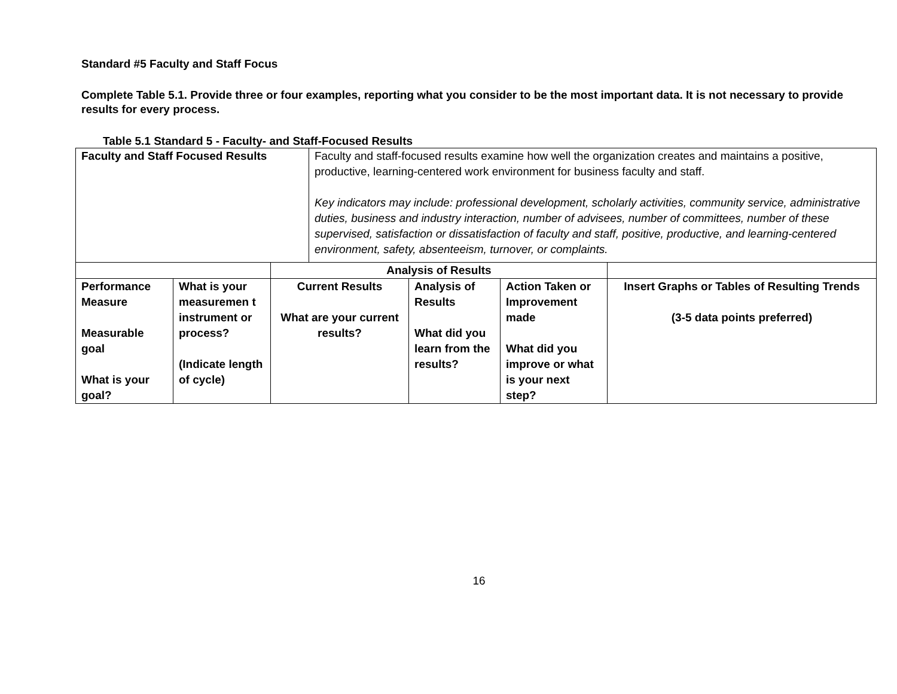Standard #5 Faculty and Staff Focus
Complete Table 5.1. Provide three or four examples, reporting what you consider to be the most important data. It is not necessary to provide results for every process.
Table 5.1 Standard 5 - Faculty- and Staff-Focused Results
| Faculty and Staff Focused Results | | | Faculty and staff-focused results examine how well the organization creates and maintains a positive, productive, learning-centered work environment for business faculty and staff. Key indicators may include: professional development, scholarly activities, community service, administrative duties, business and industry interaction, number of advisees, number of committees, number of these supervised, satisfaction or dissatisfaction of faculty and staff, positive, productive, and learning-centered environment, safety, absenteeism, turnover, or complaints. | | | |
| | | Analysis of Results | | | | |
| Performance Measure Measurable goal What is your goal? | What is your measuremen t instrument or process? (Indicate length of cycle) | Current Results What are your current results? | | Analysis of Results What did you learn from the results? | Action Taken or Improvement made What did you improve or what is your next step? | Insert Graphs or Tables of Resulting Trends (3-5 data points preferred) |
16